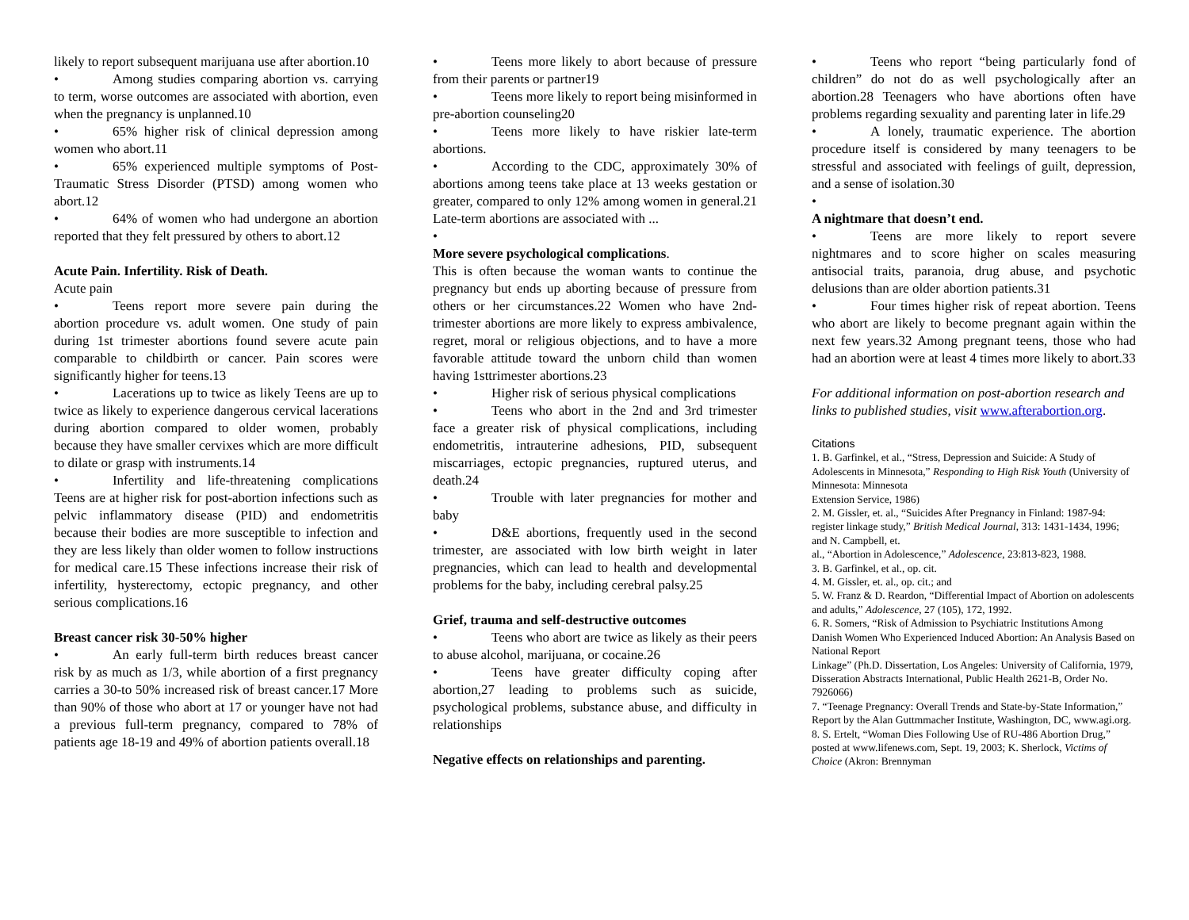likely to report subsequent marijuana use after abortion.10
• Among studies comparing abortion vs. carrying to term, worse outcomes are associated with abortion, even when the pregnancy is unplanned.10
• 65% higher risk of clinical depression among women who abort.11
• 65% experienced multiple symptoms of Post-Traumatic Stress Disorder (PTSD) among women who abort.12
• 64% of women who had undergone an abortion reported that they felt pressured by others to abort.12
Acute Pain. Infertility. Risk of Death.
Acute pain
• Teens report more severe pain during the abortion procedure vs. adult women. One study of pain during 1st trimester abortions found severe acute pain comparable to childbirth or cancer. Pain scores were significantly higher for teens.13
• Lacerations up to twice as likely Teens are up to twice as likely to experience dangerous cervical lacerations during abortion compared to older women, probably because they have smaller cervixes which are more difficult to dilate or grasp with instruments.14
• Infertility and life-threatening complications Teens are at higher risk for post-abortion infections such as pelvic inflammatory disease (PID) and endometritis because their bodies are more susceptible to infection and they are less likely than older women to follow instructions for medical care.15 These infections increase their risk of infertility, hysterectomy, ectopic pregnancy, and other serious complications.16
Breast cancer risk 30-50% higher
• An early full-term birth reduces breast cancer risk by as much as 1/3, while abortion of a first pregnancy carries a 30-to 50% increased risk of breast cancer.17 More than 90% of those who abort at 17 or younger have not had a previous full-term pregnancy, compared to 78% of patients age 18-19 and 49% of abortion patients overall.18
• Teens more likely to abort because of pressure from their parents or partner19
• Teens more likely to report being misinformed in pre-abortion counseling20
• Teens more likely to have riskier late-term abortions.
• According to the CDC, approximately 30% of abortions among teens take place at 13 weeks gestation or greater, compared to only 12% among women in general.21 Late-term abortions are associated with ...
•
More severe psychological complications.
This is often because the woman wants to continue the pregnancy but ends up aborting because of pressure from others or her circumstances.22 Women who have 2nd-trimester abortions are more likely to express ambivalence, regret, moral or religious objections, and to have a more favorable attitude toward the unborn child than women having 1sttrimester abortions.23
• Higher risk of serious physical complications
• Teens who abort in the 2nd and 3rd trimester face a greater risk of physical complications, including endometritis, intrauterine adhesions, PID, subsequent miscarriages, ectopic pregnancies, ruptured uterus, and death.24
• Trouble with later pregnancies for mother and baby
• D&E abortions, frequently used in the second trimester, are associated with low birth weight in later pregnancies, which can lead to health and developmental problems for the baby, including cerebral palsy.25
Grief, trauma and self-destructive outcomes
• Teens who abort are twice as likely as their peers to abuse alcohol, marijuana, or cocaine.26
• Teens have greater difficulty coping after abortion,27 leading to problems such as suicide, psychological problems, substance abuse, and difficulty in relationships
Negative effects on relationships and parenting.
• Teens who report “being particularly fond of children” do not do as well psychologically after an abortion.28 Teenagers who have abortions often have problems regarding sexuality and parenting later in life.29
• A lonely, traumatic experience. The abortion procedure itself is considered by many teenagers to be stressful and associated with feelings of guilt, depression, and a sense of isolation.30
•
A nightmare that doesn’t end.
• Teens are more likely to report severe nightmares and to score higher on scales measuring antisocial traits, paranoia, drug abuse, and psychotic delusions than are older abortion patients.31
• Four times higher risk of repeat abortion. Teens who abort are likely to become pregnant again within the next few years.32 Among pregnant teens, those who had had an abortion were at least 4 times more likely to abort.33
For additional information on post-abortion research and links to published studies, visit www.afterabortion.org.
Citations
1. B. Garfinkel, et al., “Stress, Depression and Suicide: A Study of Adolescents in Minnesota,” Responding to High Risk Youth (University of Minnesota: Minnesota
Extension Service, 1986)
2. M. Gissler, et. al., “Suicides After Pregnancy in Finland: 1987-94: register linkage study,” British Medical Journal, 313: 1431-1434, 1996; and N. Campbell, et.
al., “Abortion in Adolescence,” Adolescence, 23:813-823, 1988.
3. B. Garfinkel, et al., op. cit.
4. M. Gissler, et. al., op. cit.; and
5. W. Franz & D. Reardon, “Differential Impact of Abortion on adolescents and adults,” Adolescence, 27 (105), 172, 1992.
6. R. Somers, “Risk of Admission to Psychiatric Institutions Among Danish Women Who Experienced Induced Abortion: An Analysis Based on National Report
Linkage” (Ph.D. Dissertation, Los Angeles: University of California, 1979, Disseration Abstracts International, Public Health 2621-B, Order No. 7926066)
7. “Teenage Pregnancy: Overall Trends and State-by-State Information,” Report by the Alan Guttmmacher Institute, Washington, DC, www.agi.org.
8. S. Ertelt, “Woman Dies Following Use of RU-486 Abortion Drug,” posted at www.lifenews.com, Sept. 19, 2003; K. Sherlock, Victims of Choice (Akron: Brennyman